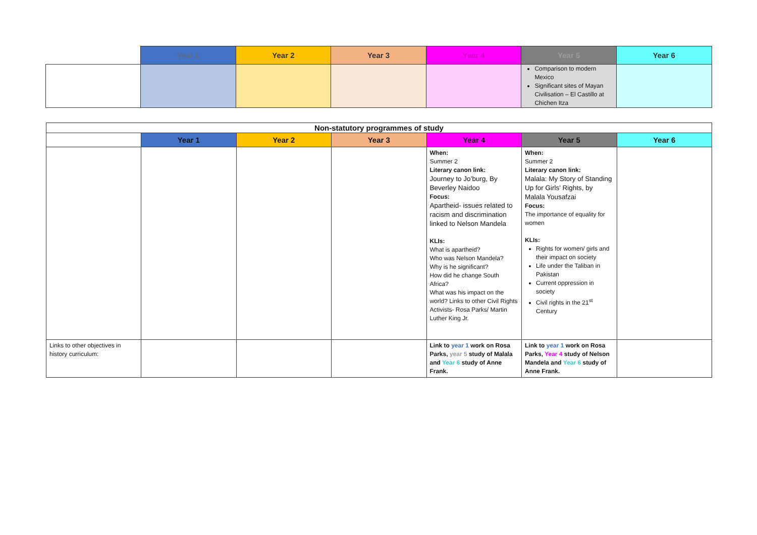| | Year 1 | Year 2 | Year 3 | Year 4 | Year 5 | Year 6 |
| --- | --- | --- | --- | --- | --- | --- |
| | | | | | Comparison to modern Mexico Significant sites of Mayan Civilisation – El Castillo at Chichen Itza | |
| Non-statutory programmes of study | | | | | | |
| --- | --- | --- | --- | --- | --- | --- |
| | Year 1 | Year 2 | Year 3 | Year 4 | Year 5 | Year 6 |
| | | | | When: Summer 2 Literary canon link: Journey to Jo’burg, By Beverley Naidoo Focus: Apartheid- issues related to racism and discrimination linked to Nelson Mandela KLIs: What is apartheid? Who was Nelson Mandela? Why is he significant? How did he change South Africa? What was his impact on the world? Links to other Civil Rights Activists- Rosa Parks/ Martin Luther King Jr. | When: Summer 2 Literary canon link: Malala: My Story of Standing Up for Girls' Rights, by Malala Yousafzai Focus: The importance of equality for women KLIs: Rights for women/ girls and their impact on society Life under the Taliban in Pakistan Current oppression in society Civil rights in the 21<sup>st</sup> Century | |
| Links to other objectives in history curriculum: | | | | Link to year 1 work on Rosa Parks, year 5 study of Malala and Year 6 study of Anne Frank. | Link to year 1 work on Rosa Parks, Year 4 study of Nelson Mandela and Year 6 study of Anne Frank. | |